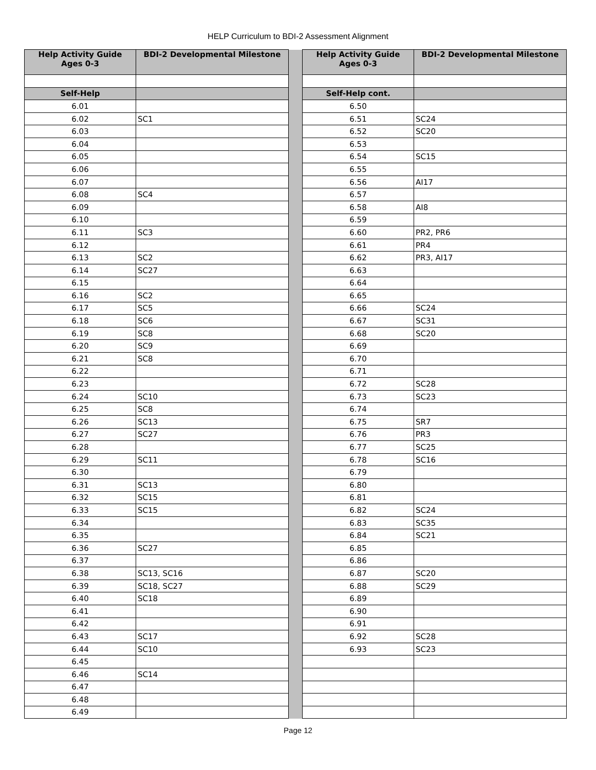HELP Curriculum to BDI-2 Assessment Alignment
| Help Activity Guide Ages 0-3 | BDI-2 Developmental Milestone | | Help Activity Guide Ages 0-3 | BDI-2 Developmental Milestone |
| Self-Help | | | Self-Help cont. | |
| 6.01 | | | 6.50 | |
| 6.02 | SC1 | | 6.51 | SC24 |
| 6.03 | | | 6.52 | SC20 |
| 6.04 | | | 6.53 | |
| 6.05 | | | 6.54 | SC15 |
| 6.06 | | | 6.55 | |
| 6.07 | | | 6.56 | AI17 |
| 6.08 | SC4 | | 6.57 | |
| 6.09 | | | 6.58 | AI8 |
| 6.10 | | | 6.59 | |
| 6.11 | SC3 | | 6.60 | PR2, PR6 |
| 6.12 | | | 6.61 | PR4 |
| 6.13 | SC2 | | 6.62 | PR3, AI17 |
| 6.14 | SC27 | | 6.63 | |
| 6.15 | | | 6.64 | |
| 6.16 | SC2 | | 6.65 | |
| 6.17 | SC5 | | 6.66 | SC24 |
| 6.18 | SC6 | | 6.67 | SC31 |
| 6.19 | SC8 | | 6.68 | SC20 |
| 6.20 | SC9 | | 6.69 | |
| 6.21 | SC8 | | 6.70 | |
| 6.22 | | | 6.71 | |
| 6.23 | | | 6.72 | SC28 |
| 6.24 | SC10 | | 6.73 | SC23 |
| 6.25 | SC8 | | 6.74 | |
| 6.26 | SC13 | | 6.75 | SR7 |
| 6.27 | SC27 | | 6.76 | PR3 |
| 6.28 | | | 6.77 | SC25 |
| 6.29 | SC11 | | 6.78 | SC16 |
| 6.30 | | | 6.79 | |
| 6.31 | SC13 | | 6.80 | |
| 6.32 | SC15 | | 6.81 | |
| 6.33 | SC15 | | 6.82 | SC24 |
| 6.34 | | | 6.83 | SC35 |
| 6.35 | | | 6.84 | SC21 |
| 6.36 | SC27 | | 6.85 | |
| 6.37 | | | 6.86 | |
| 6.38 | SC13, SC16 | | 6.87 | SC20 |
| 6.39 | SC18, SC27 | | 6.88 | SC29 |
| 6.40 | SC18 | | 6.89 | |
| 6.41 | | | 6.90 | |
| 6.42 | | | 6.91 | |
| 6.43 | SC17 | | 6.92 | SC28 |
| 6.44 | SC10 | | 6.93 | SC23 |
| 6.45 | | | | |
| 6.46 | SC14 | | | |
| 6.47 | | | | |
| 6.48 | | | | |
| 6.49 | | | | |
Page 12